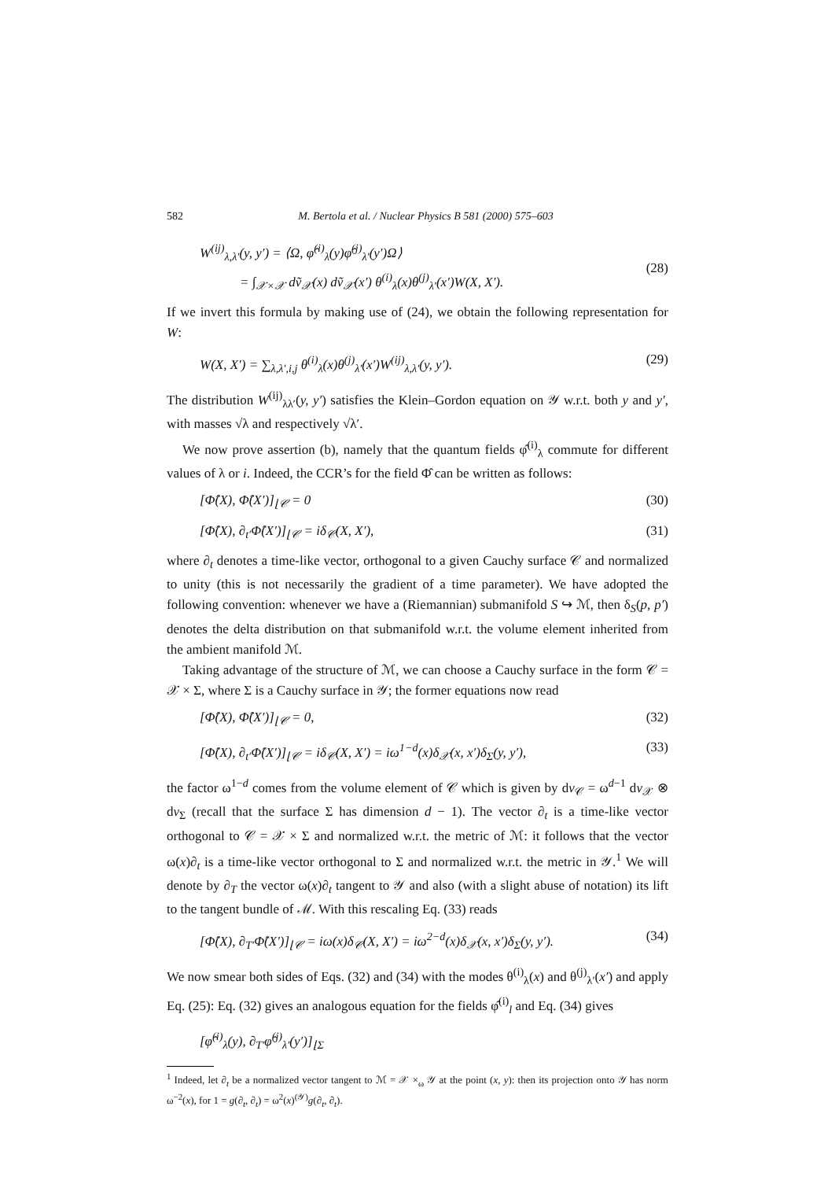582 M. Bertola et al. / Nuclear Physics B 581 (2000) 575–603
W<sup>(ij)</sup><sub>λ,λ′</sub>(y, y′) = ⟨Ω, φ̂<sup>(i)</sup><sub>λ</sub>(y)φ̂<sup>(j)</sup><sub>λ′</sub>(y′)Ω⟩
= ∫<sub>𝒳×𝒳</sub> dṽ<sub>𝒳</sub>(x) dṽ<sub>𝒳</sub>(x′) θ<sup>(i)</sup><sub>λ</sub>(x)θ<sup>(j)</sup><sub>λ′</sub>(x′)W(X, X′).
(28)
If we invert this formula by making use of (24), we obtain the following representation for W:
W(X, X′) = ∑<sub>λ,λ′,i,j</sub> θ<sup>(i)</sup><sub>λ</sub>(x)θ<sup>(j)</sup><sub>λ′</sub>(x′)W<sup>(ij)</sup><sub>λ,λ′</sub>(y, y′). (29)
The distribution W<sup>(ij)</sup><sub>λλ′</sub>(y, y′) satisfies the Klein–Gordon equation on 𝒴 w.r.t. both y and y′, with masses √λ and respectively √λ′.
We now prove assertion (b), namely that the quantum fields φ̂<sup>(i)</sup><sub>λ</sub> commute for different values of λ or i. Indeed, the CCR’s for the field Φ̂ can be written as follows:
[Φ̂(X), Φ̂(X′)]<sub>⌊𝒞</sub> = 0 (30)
[Φ̂(X), ∂<sub>t′</sub>Φ̂(X′)]<sub>⌊𝒞</sub> = iδ<sub>𝒞</sub>(X, X′), (31)
where ∂<sub>t</sub> denotes a time-like vector, orthogonal to a given Cauchy surface 𝒞 and normalized to unity (this is not necessarily the gradient of a time parameter). We have adopted the following convention: whenever we have a (Riemannian) submanifold S ↪ ℳ, then δ<sub>S</sub>(p, p′) denotes the delta distribution on that submanifold w.r.t. the volume element inherited from the ambient manifold ℳ.
Taking advantage of the structure of ℳ, we can choose a Cauchy surface in the form 𝒞 = 𝒳 × Σ, where Σ is a Cauchy surface in 𝒴; the former equations now read
[Φ̂(X), Φ̂(X′)]<sub>⌊𝒞</sub> = 0, (32)
[Φ̂(X), ∂<sub>t′</sub>Φ̂(X′)]<sub>⌊𝒞</sub> = iδ<sub>𝒞</sub>(X, X′) = iω<sup>1−d</sup>(x)δ<sub>𝒳</sub>(x, x′)δ<sub>Σ</sub>(y, y′), (33)
the factor ω<sup>1−d</sup> comes from the volume element of 𝒞 which is given by dv<sub>𝒞</sub> = ω<sup>d−1</sup> dv<sub>𝒳</sub> ⊗ dv<sub>Σ</sub> (recall that the surface Σ has dimension d − 1). The vector ∂<sub>t</sub> is a time-like vector orthogonal to 𝒞 = 𝒳 × Σ and normalized w.r.t. the metric of ℳ: it follows that the vector ω(x)∂<sub>t</sub> is a time-like vector orthogonal to Σ and normalized w.r.t. the metric in 𝒴.<sup>1</sup> We will denote by ∂<sub>T</sub> the vector ω(x)∂<sub>t</sub> tangent to 𝒴 and also (with a slight abuse of notation) its lift to the tangent bundle of ℳ. With this rescaling Eq. (33) reads
[Φ̂(X), ∂<sub>T′</sub>Φ̂(X′)]<sub>⌊𝒞</sub> = iω(x)δ<sub>𝒞</sub>(X, X′) = iω<sup>2−d</sup>(x)δ<sub>𝒳</sub>(x, x′)δ<sub>Σ</sub>(y, y′). (34)
We now smear both sides of Eqs. (32) and (34) with the modes θ<sup>(i)</sup><sub>λ</sub>(x) and θ<sup>(j)</sup><sub>λ′</sub>(x′) and apply Eq. (25): Eq. (32) gives an analogous equation for the fields φ̂<sup>(i)</sup><sub>l</sub> and Eq. (34) gives
[φ̂<sup>(i)</sup><sub>λ</sub>(y), ∂<sub>T′</sub>φ̂<sup>(j)</sup><sub>λ′</sub>(y′)]<sub>⌊Σ</sub>
<sup>1</sup> Indeed, let ∂<sub>t</sub> be a normalized vector tangent to ℳ = 𝒳 ×<sub>ω</sub> 𝒴 at the point (x, y): then its projection onto 𝒴 has norm ω<sup>−2</sup>(x), for 1 = g(∂<sub>t</sub>, ∂<sub>t</sub>) = ω<sup>2</sup>(x)<sup>(𝒴)</sup>g(∂<sub>t</sub>, ∂<sub>t</sub>).